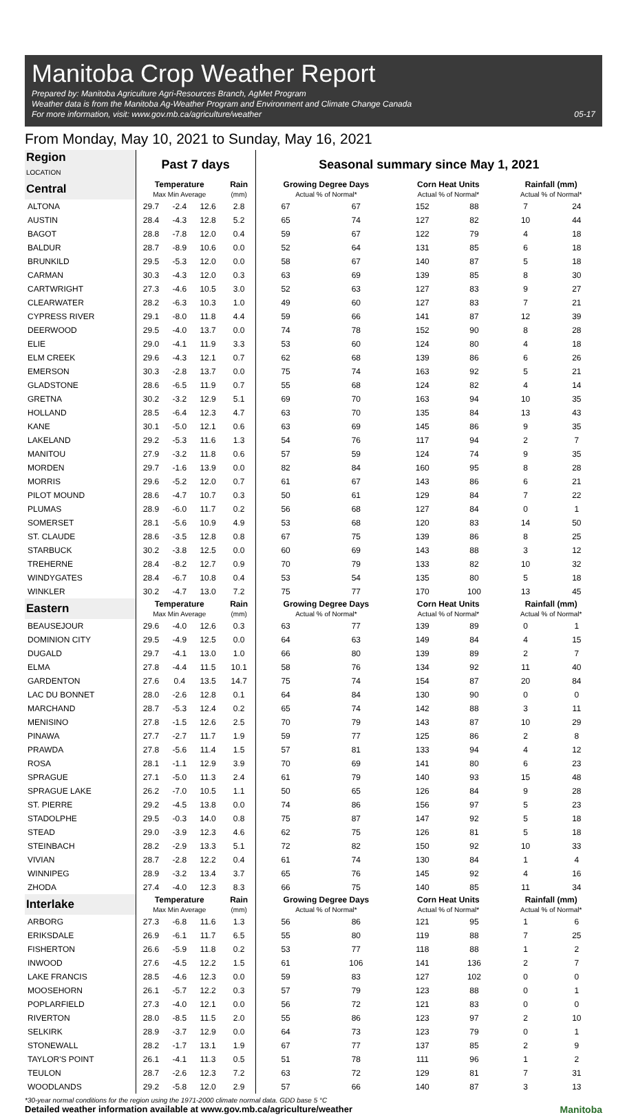Manitoba Crop Weather Report
Prepared by: Manitoba Agriculture Agri-Resources Branch, AgMet Program
Weather data is from the Manitoba Ag-Weather Program and Environment and Climate Change Canada
For more information, visit: www.gov.mb.ca/agriculture/weather 05-17
From Monday, May 10, 2021 to Sunday, May 16, 2021
| Region LOCATION | Past 7 days | | | | Seasonal summary since May 1, 2021 | | | | | |
| --- | --- | --- | --- | --- | --- | --- | --- | --- | --- | --- |
| Central | Temperature Max Min Average | | | Rain (mm) | Growing Degree Days Actual % of Normal* | | Corn Heat Units Actual % of Normal* | | Rainfall (mm) Actual % of Normal* | |
| ALTONA | 29.7 | -2.4 | 12.6 | 2.8 | 67 | 67 | 152 | 88 | 7 | 24 |
| AUSTIN | 28.4 | -4.3 | 12.8 | 5.2 | 65 | 74 | 127 | 82 | 10 | 44 |
| BAGOT | 28.8 | -7.8 | 12.0 | 0.4 | 59 | 67 | 122 | 79 | 4 | 18 |
| BALDUR | 28.7 | -8.9 | 10.6 | 0.0 | 52 | 64 | 131 | 85 | 6 | 18 |
| BRUNKILD | 29.5 | -5.3 | 12.0 | 0.0 | 58 | 67 | 140 | 87 | 5 | 18 |
| CARMAN | 30.3 | -4.3 | 12.0 | 0.3 | 63 | 69 | 139 | 85 | 8 | 30 |
| CARTWRIGHT | 27.3 | -4.6 | 10.5 | 3.0 | 52 | 63 | 127 | 83 | 9 | 27 |
| CLEARWATER | 28.2 | -6.3 | 10.3 | 1.0 | 49 | 60 | 127 | 83 | 7 | 21 |
| CYPRESS RIVER | 29.1 | -8.0 | 11.8 | 4.4 | 59 | 66 | 141 | 87 | 12 | 39 |
| DEERWOOD | 29.5 | -4.0 | 13.7 | 0.0 | 74 | 78 | 152 | 90 | 8 | 28 |
| ELIE | 29.0 | -4.1 | 11.9 | 3.3 | 53 | 60 | 124 | 80 | 4 | 18 |
| ELM CREEK | 29.6 | -4.3 | 12.1 | 0.7 | 62 | 68 | 139 | 86 | 6 | 26 |
| EMERSON | 30.3 | -2.8 | 13.7 | 0.0 | 75 | 74 | 163 | 92 | 5 | 21 |
| GLADSTONE | 28.6 | -6.5 | 11.9 | 0.7 | 55 | 68 | 124 | 82 | 4 | 14 |
| GRETNA | 30.2 | -3.2 | 12.9 | 5.1 | 69 | 70 | 163 | 94 | 10 | 35 |
| HOLLAND | 28.5 | -6.4 | 12.3 | 4.7 | 63 | 70 | 135 | 84 | 13 | 43 |
| KANE | 30.1 | -5.0 | 12.1 | 0.6 | 63 | 69 | 145 | 86 | 9 | 35 |
| LAKELAND | 29.2 | -5.3 | 11.6 | 1.3 | 54 | 76 | 117 | 94 | 2 | 7 |
| MANITOU | 27.9 | -3.2 | 11.8 | 0.6 | 57 | 59 | 124 | 74 | 9 | 35 |
| MORDEN | 29.7 | -1.6 | 13.9 | 0.0 | 82 | 84 | 160 | 95 | 8 | 28 |
| MORRIS | 29.6 | -5.2 | 12.0 | 0.7 | 61 | 67 | 143 | 86 | 6 | 21 |
| PILOT MOUND | 28.6 | -4.7 | 10.7 | 0.3 | 50 | 61 | 129 | 84 | 7 | 22 |
| PLUMAS | 28.9 | -6.0 | 11.7 | 0.2 | 56 | 68 | 127 | 84 | 0 | 1 |
| SOMERSET | 28.1 | -5.6 | 10.9 | 4.9 | 53 | 68 | 120 | 83 | 14 | 50 |
| ST. CLAUDE | 28.6 | -3.5 | 12.8 | 0.8 | 67 | 75 | 139 | 86 | 8 | 25 |
| STARBUCK | 30.2 | -3.8 | 12.5 | 0.0 | 60 | 69 | 143 | 88 | 3 | 12 |
| TREHERNE | 28.4 | -8.2 | 12.7 | 0.9 | 70 | 79 | 133 | 82 | 10 | 32 |
| WINDYGATES | 28.4 | -6.7 | 10.8 | 0.4 | 53 | 54 | 135 | 80 | 5 | 18 |
| WINKLER | 30.2 | -4.7 | 13.0 | 7.2 | 75 | 77 | 170 | 100 | 13 | 45 |
| Eastern | Temperature Max Min Average | | | Rain (mm) | Growing Degree Days Actual % of Normal* | | Corn Heat Units Actual % of Normal* | | Rainfall (mm) Actual % of Normal* | |
| BEAUSEJOUR | 29.6 | -4.0 | 12.6 | 0.3 | 63 | 77 | 139 | 89 | 0 | 1 |
| DOMINION CITY | 29.5 | -4.9 | 12.5 | 0.0 | 64 | 63 | 149 | 84 | 4 | 15 |
| DUGALD | 29.7 | -4.1 | 13.0 | 1.0 | 66 | 80 | 139 | 89 | 2 | 7 |
| ELMA | 27.8 | -4.4 | 11.5 | 10.1 | 58 | 76 | 134 | 92 | 11 | 40 |
| GARDENTON | 27.6 | 0.4 | 13.5 | 14.7 | 75 | 74 | 154 | 87 | 20 | 84 |
| LAC DU BONNET | 28.0 | -2.6 | 12.8 | 0.1 | 64 | 84 | 130 | 90 | 0 | 0 |
| MARCHAND | 28.7 | -5.3 | 12.4 | 0.2 | 65 | 74 | 142 | 88 | 3 | 11 |
| MENISINO | 27.8 | -1.5 | 12.6 | 2.5 | 70 | 79 | 143 | 87 | 10 | 29 |
| PINAWA | 27.7 | -2.7 | 11.7 | 1.9 | 59 | 77 | 125 | 86 | 2 | 8 |
| PRAWDA | 27.8 | -5.6 | 11.4 | 1.5 | 57 | 81 | 133 | 94 | 4 | 12 |
| ROSA | 28.1 | -1.1 | 12.9 | 3.9 | 70 | 69 | 141 | 80 | 6 | 23 |
| SPRAGUE | 27.1 | -5.0 | 11.3 | 2.4 | 61 | 79 | 140 | 93 | 15 | 48 |
| SPRAGUE LAKE | 26.2 | -7.0 | 10.5 | 1.1 | 50 | 65 | 126 | 84 | 9 | 28 |
| ST. PIERRE | 29.2 | -4.5 | 13.8 | 0.0 | 74 | 86 | 156 | 97 | 5 | 23 |
| STADOLPHE | 29.5 | -0.3 | 14.0 | 0.8 | 75 | 87 | 147 | 92 | 5 | 18 |
| STEAD | 29.0 | -3.9 | 12.3 | 4.6 | 62 | 75 | 126 | 81 | 5 | 18 |
| STEINBACH | 28.2 | -2.9 | 13.3 | 5.1 | 72 | 82 | 150 | 92 | 10 | 33 |
| VIVIAN | 28.7 | -2.8 | 12.2 | 0.4 | 61 | 74 | 130 | 84 | 1 | 4 |
| WINNIPEG | 28.9 | -3.2 | 13.4 | 3.7 | 65 | 76 | 145 | 92 | 4 | 16 |
| ZHODA | 27.4 | -4.0 | 12.3 | 8.3 | 66 | 75 | 140 | 85 | 11 | 34 |
| Interlake | Temperature Max Min Average | | | Rain (mm) | Growing Degree Days Actual % of Normal* | | Corn Heat Units Actual % of Normal* | | Rainfall (mm) Actual % of Normal* | |
| ARBORG | 27.3 | -6.8 | 11.6 | 1.3 | 56 | 86 | 121 | 95 | 1 | 6 |
| ERIKSDALE | 26.9 | -6.1 | 11.7 | 6.5 | 55 | 80 | 119 | 88 | 7 | 25 |
| FISHERTON | 26.6 | -5.9 | 11.8 | 0.2 | 53 | 77 | 118 | 88 | 1 | 2 |
| INWOOD | 27.6 | -4.5 | 12.2 | 1.5 | 61 | 106 | 141 | 136 | 2 | 7 |
| LAKE FRANCIS | 28.5 | -4.6 | 12.3 | 0.0 | 59 | 83 | 127 | 102 | 0 | 0 |
| MOOSEHORN | 26.1 | -5.7 | 12.2 | 0.3 | 57 | 79 | 123 | 88 | 0 | 1 |
| POPLARFIELD | 27.3 | -4.0 | 12.1 | 0.0 | 56 | 72 | 121 | 83 | 0 | 0 |
| RIVERTON | 28.0 | -8.5 | 11.5 | 2.0 | 55 | 86 | 123 | 97 | 2 | 10 |
| SELKIRK | 28.9 | -3.7 | 12.9 | 0.0 | 64 | 73 | 123 | 79 | 0 | 1 |
| STONEWALL | 28.2 | -1.7 | 13.1 | 1.9 | 67 | 77 | 137 | 85 | 2 | 9 |
| TAYLOR'S POINT | 26.1 | -4.1 | 11.3 | 0.5 | 51 | 78 | 111 | 96 | 1 | 2 |
| TEULON | 28.7 | -2.6 | 12.3 | 7.2 | 63 | 72 | 129 | 81 | 7 | 31 |
| WOODLANDS | 29.2 | -5.8 | 12.0 | 2.9 | 57 | 66 | 140 | 87 | 3 | 13 |
*30-year normal conditions for the region using the 1971-2000 climate normal data. GDD base 5 °C
Detailed weather information available at www.gov.mb.ca/agriculture/weather Manitoba